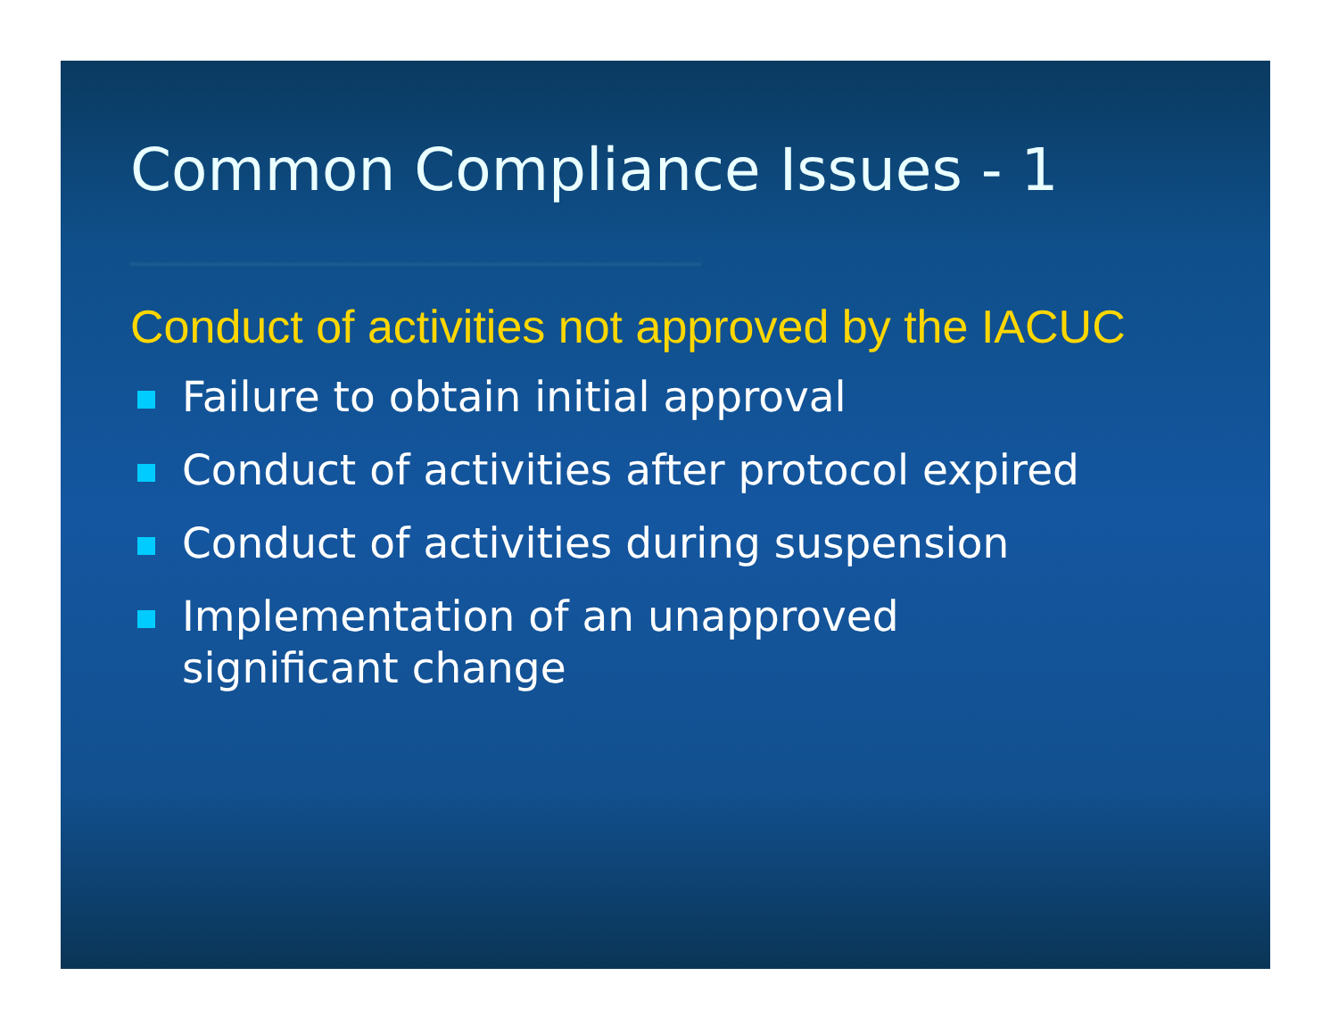Common Compliance Issues - 1
Conduct of activities not approved by the IACUC
Failure to obtain initial approval
Conduct of activities after protocol expired
Conduct of activities during suspension
Implementation of an unapproved
significant change